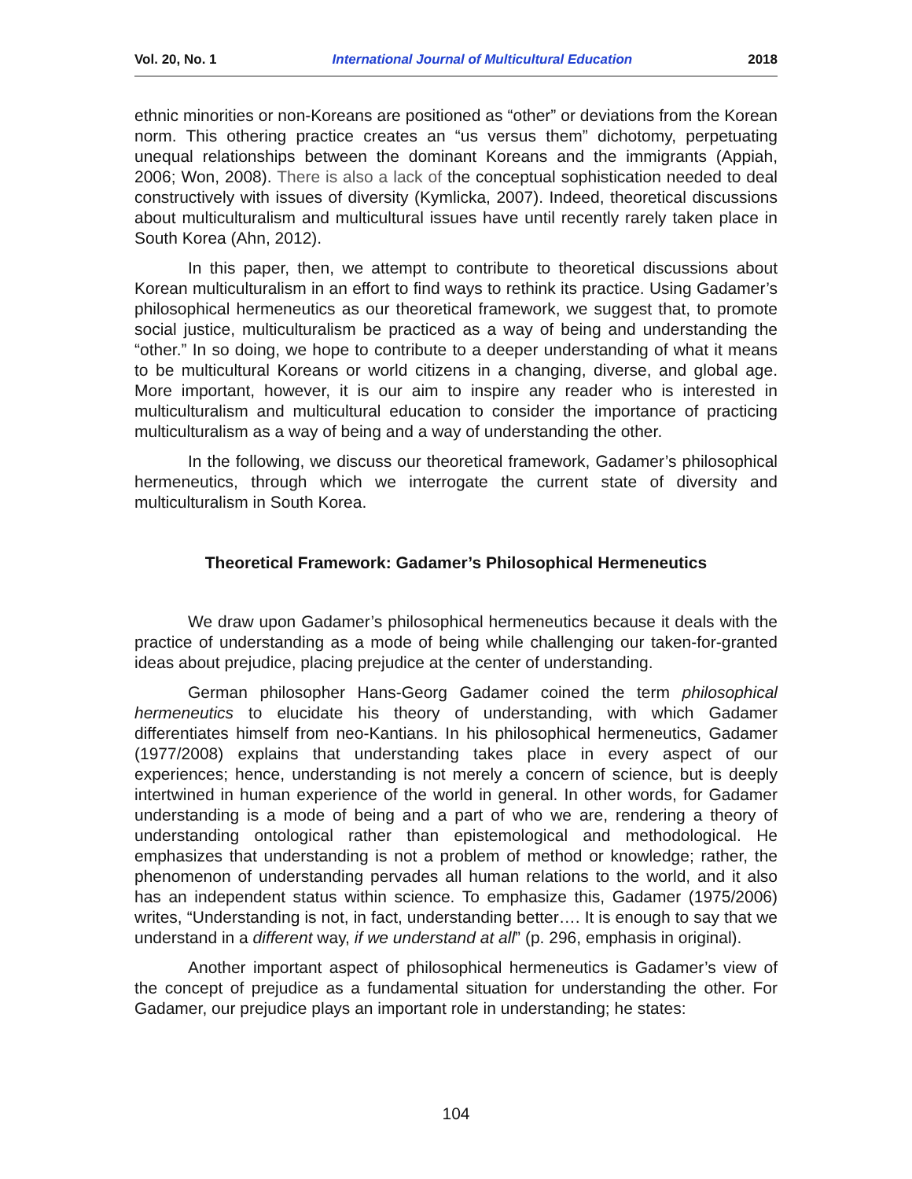Vol. 20, No. 1 International Journal of Multicultural Education 2018
ethnic minorities or non-Koreans are positioned as “other” or deviations from the Korean norm. This othering practice creates an “us versus them” dichotomy, perpetuating unequal relationships between the dominant Koreans and the immigrants (Appiah, 2006; Won, 2008). There is also a lack of the conceptual sophistication needed to deal constructively with issues of diversity (Kymlicka, 2007). Indeed, theoretical discussions about multiculturalism and multicultural issues have until recently rarely taken place in South Korea (Ahn, 2012).
In this paper, then, we attempt to contribute to theoretical discussions about Korean multiculturalism in an effort to find ways to rethink its practice. Using Gadamer’s philosophical hermeneutics as our theoretical framework, we suggest that, to promote social justice, multiculturalism be practiced as a way of being and understanding the “other.” In so doing, we hope to contribute to a deeper understanding of what it means to be multicultural Koreans or world citizens in a changing, diverse, and global age. More important, however, it is our aim to inspire any reader who is interested in multiculturalism and multicultural education to consider the importance of practicing multiculturalism as a way of being and a way of understanding the other.
In the following, we discuss our theoretical framework, Gadamer’s philosophical hermeneutics, through which we interrogate the current state of diversity and multiculturalism in South Korea.
Theoretical Framework: Gadamer’s Philosophical Hermeneutics
We draw upon Gadamer’s philosophical hermeneutics because it deals with the practice of understanding as a mode of being while challenging our taken-for-granted ideas about prejudice, placing prejudice at the center of understanding.
German philosopher Hans-Georg Gadamer coined the term philosophical hermeneutics to elucidate his theory of understanding, with which Gadamer differentiates himself from neo-Kantians. In his philosophical hermeneutics, Gadamer (1977/2008) explains that understanding takes place in every aspect of our experiences; hence, understanding is not merely a concern of science, but is deeply intertwined in human experience of the world in general. In other words, for Gadamer understanding is a mode of being and a part of who we are, rendering a theory of understanding ontological rather than epistemological and methodological. He emphasizes that understanding is not a problem of method or knowledge; rather, the phenomenon of understanding pervades all human relations to the world, and it also has an independent status within science. To emphasize this, Gadamer (1975/2006) writes, “Understanding is not, in fact, understanding better…. It is enough to say that we understand in a different way, if we understand at all” (p. 296, emphasis in original).
Another important aspect of philosophical hermeneutics is Gadamer’s view of the concept of prejudice as a fundamental situation for understanding the other. For Gadamer, our prejudice plays an important role in understanding; he states:
104